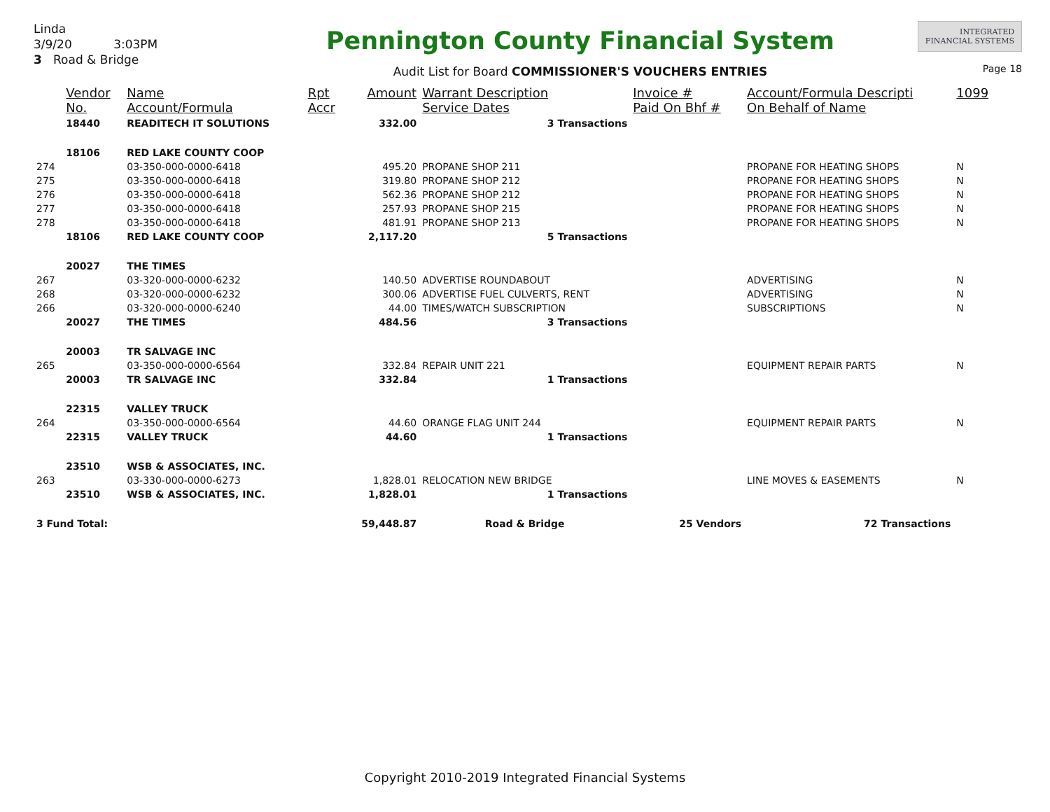Linda
3/9/20 3:03PM
3 Road & Bridge
Pennington County Financial System
Audit List for Board COMMISSIONER'S VOUCHERS ENTRIES
INTEGRATED
FINANCIAL SYSTEMS
Page 18
| | Vendor No. | Name Account/Formula | Rpt Accr | Amount | Warrant Description Service Dates | Invoice # Paid On Bhf # | Account/Formula Descripti On Behalf of Name | 1099 |
| --- | --- | --- | --- | --- | --- | --- | --- | --- |
| | 18440 | READITECH IT SOLUTIONS | | 332.00 | 3 Transactions | | | |
| | 18106 | RED LAKE COUNTY COOP | | | | | | |
| 274 | | 03-350-000-0000-6418 | | 495.20 | PROPANE SHOP 211 | | PROPANE FOR HEATING SHOPS | N |
| 275 | | 03-350-000-0000-6418 | | 319.80 | PROPANE SHOP 212 | | PROPANE FOR HEATING SHOPS | N |
| 276 | | 03-350-000-0000-6418 | | 562.36 | PROPANE SHOP 212 | | PROPANE FOR HEATING SHOPS | N |
| 277 | | 03-350-000-0000-6418 | | 257.93 | PROPANE SHOP 215 | | PROPANE FOR HEATING SHOPS | N |
| 278 | | 03-350-000-0000-6418 | | 481.91 | PROPANE SHOP 213 | | PROPANE FOR HEATING SHOPS | N |
| | 18106 | RED LAKE COUNTY COOP | | 2,117.20 | 5 Transactions | | | |
| | 20027 | THE TIMES | | | | | | |
| 267 | | 03-320-000-0000-6232 | | 140.50 | ADVERTISE ROUNDABOUT | | ADVERTISING | N |
| 268 | | 03-320-000-0000-6232 | | 300.06 | ADVERTISE FUEL CULVERTS, RENT | | ADVERTISING | N |
| 266 | | 03-320-000-0000-6240 | | 44.00 | TIMES/WATCH SUBSCRIPTION | | SUBSCRIPTIONS | N |
| | 20027 | THE TIMES | | 484.56 | 3 Transactions | | | |
| | 20003 | TR SALVAGE INC | | | | | | |
| 265 | | 03-350-000-0000-6564 | | 332.84 | REPAIR UNIT 221 | | EQUIPMENT REPAIR PARTS | N |
| | 20003 | TR SALVAGE INC | | 332.84 | 1 Transactions | | | |
| | 22315 | VALLEY TRUCK | | | | | | |
| 264 | | 03-350-000-0000-6564 | | 44.60 | ORANGE FLAG UNIT 244 | | EQUIPMENT REPAIR PARTS | N |
| | 22315 | VALLEY TRUCK | | 44.60 | 1 Transactions | | | |
| | 23510 | WSB & ASSOCIATES, INC. | | | | | | |
| 263 | | 03-330-000-0000-6273 | | 1,828.01 | RELOCATION NEW BRIDGE | | LINE MOVES & EASEMENTS | N |
| | 23510 | WSB & ASSOCIATES, INC. | | 1,828.01 | 1 Transactions | | | |
| 3 Fund Total: | | | | 59,448.87 | Road & Bridge | 25 Vendors | 72 Transactions | |
Copyright 2010-2019 Integrated Financial Systems